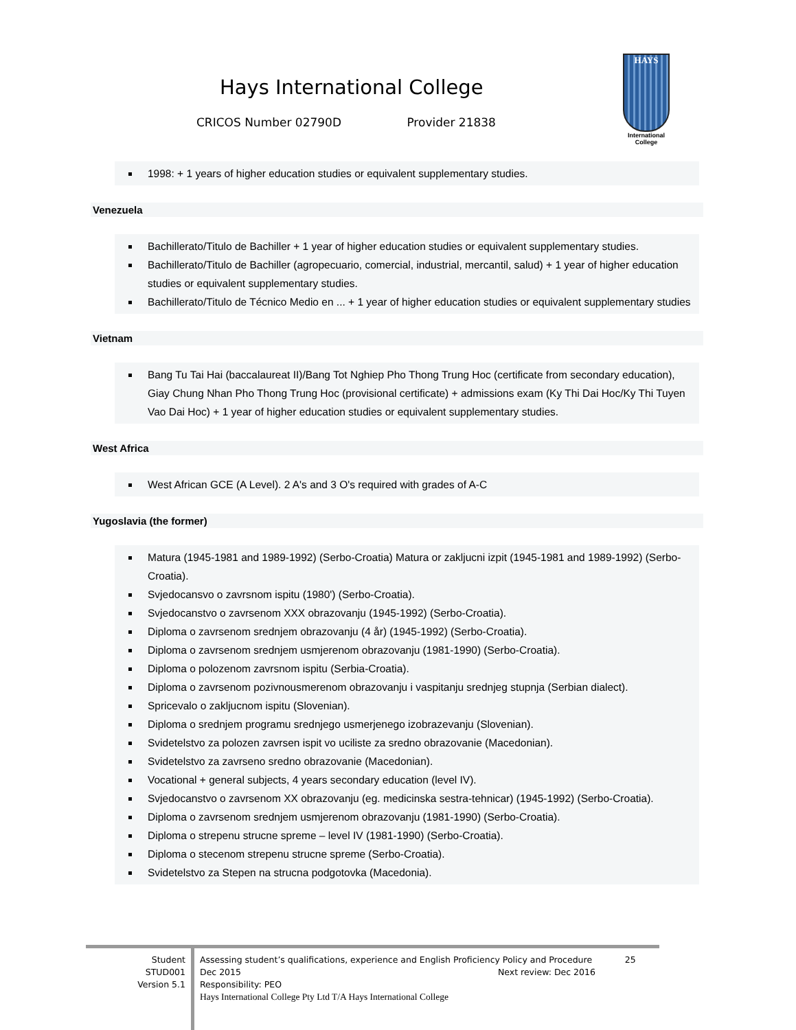Hays International College
CRICOS Number 02790D Provider 21838
HAYS
International
College
1998: + 1 years of higher education studies or equivalent supplementary studies.
Venezuela
Bachillerato/Titulo de Bachiller + 1 year of higher education studies or equivalent supplementary studies.
Bachillerato/Titulo de Bachiller (agropecuario, comercial, industrial, mercantil, salud) + 1 year of higher education studies or equivalent supplementary studies.
Bachillerato/Titulo de Técnico Medio en ... + 1 year of higher education studies or equivalent supplementary studies
Vietnam
Bang Tu Tai Hai (baccalaureat II)/Bang Tot Nghiep Pho Thong Trung Hoc (certificate from secondary education), Giay Chung Nhan Pho Thong Trung Hoc (provisional certificate) + admissions exam (Ky Thi Dai Hoc/Ky Thi Tuyen Vao Dai Hoc) + 1 year of higher education studies or equivalent supplementary studies.
West Africa
West African GCE (A Level). 2 A's and 3 O's required with grades of A-C
Yugoslavia (the former)
Matura (1945-1981 and 1989-1992) (Serbo-Croatia) Matura or zakljucni izpit (1945-1981 and 1989-1992) (Serbo-Croatia).
Svjedocansvo o zavrsnom ispitu (1980') (Serbo-Croatia).
Svjedocanstvo o zavrsenom XXX obrazovanju (1945-1992) (Serbo-Croatia).
Diploma o zavrsenom srednjem obrazovanju (4 år) (1945-1992) (Serbo-Croatia).
Diploma o zavrsenom srednjem usmjerenom obrazovanju (1981-1990) (Serbo-Croatia).
Diploma o polozenom zavrsnom ispitu (Serbia-Croatia).
Diploma o zavrsenom pozivnousmerenom obrazovanju i vaspitanju srednjeg stupnja (Serbian dialect).
Spricevalo o zakljucnom ispitu (Slovenian).
Diploma o srednjem programu srednjego usmerjenego izobrazevanju (Slovenian).
Svidetelstvo za polozen zavrsen ispit vo uciliste za sredno obrazovanie (Macedonian).
Svidetelstvo za zavrseno sredno obrazovanie (Macedonian).
Vocational + general subjects, 4 years secondary education (level IV).
Svjedocanstvo o zavrsenom XX obrazovanju (eg. medicinska sestra-tehnicar) (1945-1992) (Serbo-Croatia).
Diploma o zavrsenom srednjem usmjerenom obrazovanju (1981-1990) (Serbo-Croatia).
Diploma o strepenu strucne spreme – level IV (1981-1990) (Serbo-Croatia).
Diploma o stecenom strepenu strucne spreme (Serbo-Croatia).
Svidetelstvo za Stepen na strucna podgotovka (Macedonia).
Student
STUD001
Version 5.1
Assessing student’s qualifications, experience and English Proficiency Policy and Procedure 25
Dec 2015 Next review: Dec 2016
Responsibility: PEO
Hays International College Pty Ltd T/A Hays International College